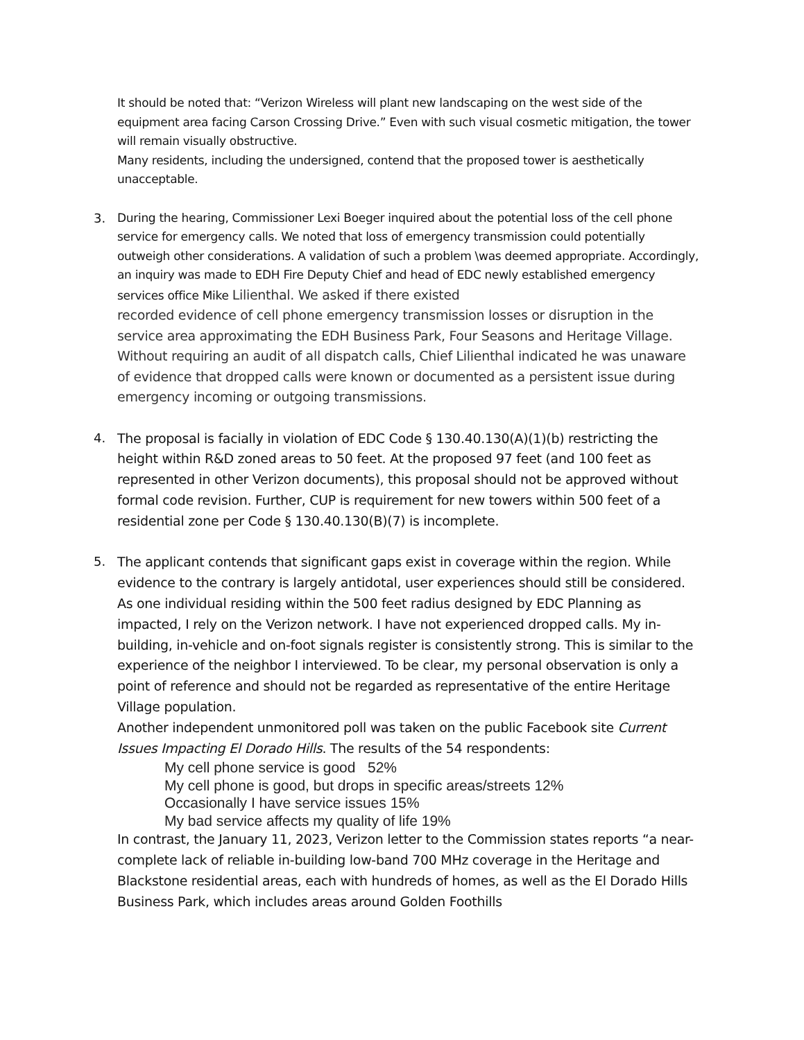It should be noted that: “Verizon Wireless will plant new landscaping on the west side of the equipment area facing Carson Crossing Drive.” Even with such visual cosmetic mitigation, the tower will remain visually obstructive.
Many residents, including the undersigned, contend that the proposed tower is aesthetically unacceptable.
3. During the hearing, Commissioner Lexi Boeger inquired about the potential loss of the cell phone service for emergency calls. We noted that loss of emergency transmission could potentially outweigh other considerations. A validation of such a problem \was deemed appropriate. Accordingly, an inquiry was made to EDH Fire Deputy Chief and head of EDC newly established emergency services office Mike Lilienthal. We asked if there existed
recorded evidence of cell phone emergency transmission losses or disruption in the service area approximating the EDH Business Park, Four Seasons and Heritage Village. Without requiring an audit of all dispatch calls, Chief Lilienthal indicated he was unaware of evidence that dropped calls were known or documented as a persistent issue during emergency incoming or outgoing transmissions.
4.
The proposal is facially in violation of EDC Code § 130.40.130(A)(1)(b) restricting the height within R&D zoned areas to 50 feet. At the proposed 97 feet (and 100 feet as represented in other Verizon documents), this proposal should not be approved without formal code revision. Further, CUP is requirement for new towers within 500 feet of a residential zone per Code § 130.40.130(B)(7) is incomplete.
5.
The applicant contends that significant gaps exist in coverage within the region. While evidence to the contrary is largely antidotal, user experiences should still be considered. As one individual residing within the 500 feet radius designed by EDC Planning as impacted, I rely on the Verizon network. I have not experienced dropped calls. My in-building, in-vehicle and on-foot signals register is consistently strong. This is similar to the experience of the neighbor I interviewed. To be clear, my personal observation is only a point of reference and should not be regarded as representative of the entire Heritage Village population.
Another independent unmonitored poll was taken on the public Facebook site Current Issues Impacting El Dorado Hills. The results of the 54 respondents:
My cell phone service is good 52%
My cell phone is good, but drops in specific areas/streets 12%
Occasionally I have service issues 15%
My bad service affects my quality of life 19%
In contrast, the January 11, 2023, Verizon letter to the Commission states reports “a near- complete lack of reliable in-building low-band 700 MHz coverage in the Heritage and Blackstone residential areas, each with hundreds of homes, as well as the El Dorado Hills Business Park, which includes areas around Golden Foothills